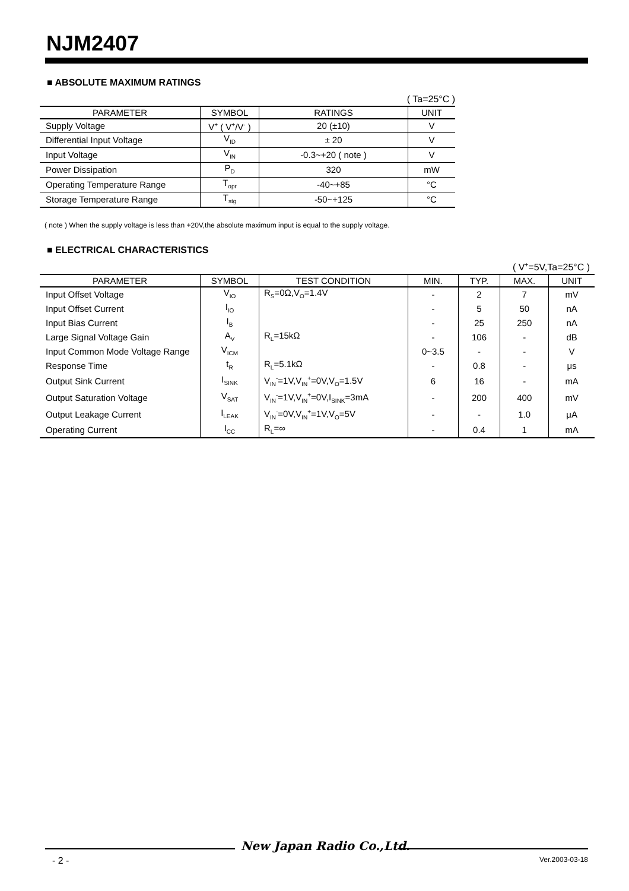NJM2407
■ ABSOLUTE MAXIMUM RATINGS
( Ta=25°C )
| PARAMETER | SYMBOL | RATINGS | UNIT |
| --- | --- | --- | --- |
| Supply Voltage | V<sup>+</sup> ( V<sup>+</sup>/V<sup>-</sup> ) | 20 (±10) | V |
| Differential Input Voltage | V<sub>ID</sub> | ± 20 | V |
| Input Voltage | V<sub>IN</sub> | -0.3~+20 ( note ) | V |
| Power Dissipation | P<sub>D</sub> | 320 | mW |
| Operating Temperature Range | T<sub>opr</sub> | -40~+85 | °C |
| Storage Temperature Range | T<sub>stg</sub> | -50~+125 | °C |
( note ) When the supply voltage is less than +20V,the absolute maximum input is equal to the supply voltage.
■ ELECTRICAL CHARACTERISTICS
( V<sup>+</sup>=5V,Ta=25°C )
| PARAMETER | SYMBOL | TEST CONDITION | MIN. | TYP. | MAX. | UNIT |
| --- | --- | --- | --- | --- | --- | --- |
| Input Offset Voltage | V<sub>IO</sub> | R<sub>S</sub>=0Ω,V<sub>O</sub>=1.4V | - | 2 | 7 | mV |
| Input Offset Current | I<sub>IO</sub> | | - | 5 | 50 | nA |
| Input Bias Current | I<sub>B</sub> | | - | 25 | 250 | nA |
| Large Signal Voltage Gain | A<sub>V</sub> | R<sub>L</sub>=15kΩ | - | 106 | - | dB |
| Input Common Mode Voltage Range | V<sub>ICM</sub> | | 0~3.5 | - | - | V |
| Response Time | t<sub>R</sub> | R<sub>L</sub>=5.1kΩ | - | 0.8 | - | μs |
| Output Sink Current | I<sub>SINK</sub> | V<sub>IN</sub><sup>-</sup>=1V,V<sub>IN</sub><sup>+</sup>=0V,V<sub>O</sub>=1.5V | 6 | 16 | - | mA |
| Output Saturation Voltage | V<sub>SAT</sub> | V<sub>IN</sub><sup>-</sup>=1V,V<sub>IN</sub><sup>+</sup>=0V,I<sub>SINK</sub>=3mA | - | 200 | 400 | mV |
| Output Leakage Current | I<sub>LEAK</sub> | V<sub>IN</sub><sup>-</sup>=0V,V<sub>IN</sub><sup>+</sup>=1V,V<sub>O</sub>=5V | - | - | 1.0 | μA |
| Operating Current | I<sub>CC</sub> | R<sub>L</sub>=∞ | - | 0.4 | 1 | mA |
New Japan Radio Co.,Ltd.
- 2 - Ver.2003-03-18